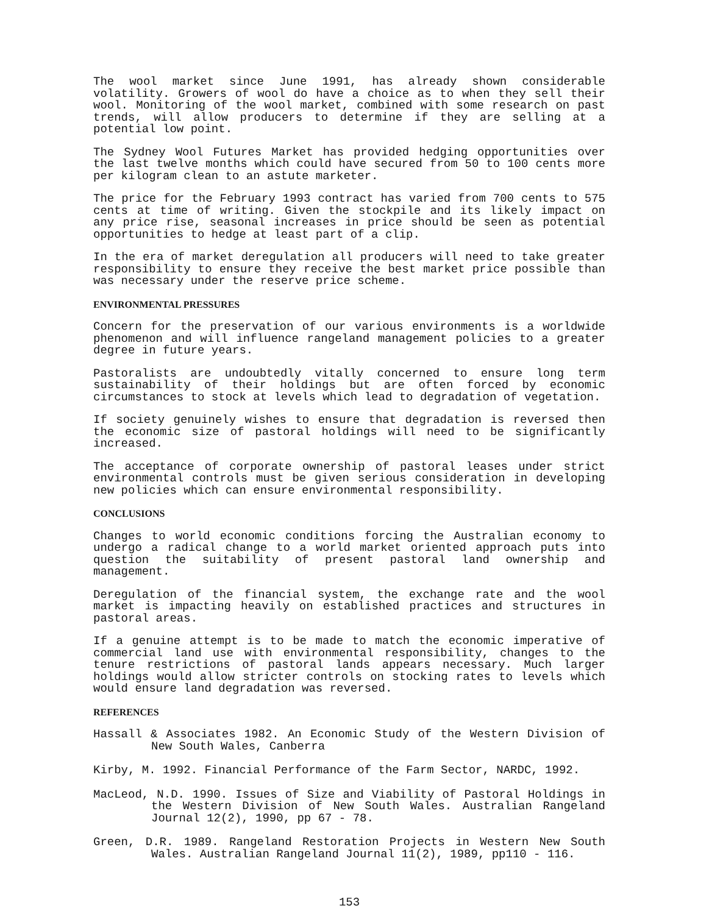The wool market since June 1991, has already shown considerable volatility. Growers of wool do have a choice as to when they sell their wool. Monitoring of the wool market, combined with some research on past trends, will allow producers to determine if they are selling at a potential low point.
The Sydney Wool Futures Market has provided hedging opportunities over the last twelve months which could have secured from 50 to 100 cents more per kilogram clean to an astute marketer.
The price for the February 1993 contract has varied from 700 cents to 575 cents at time of writing. Given the stockpile and its likely impact on any price rise, seasonal increases in price should be seen as potential opportunities to hedge at least part of a clip.
In the era of market deregulation all producers will need to take greater responsibility to ensure they receive the best market price possible than was necessary under the reserve price scheme.
ENVIRONMENTAL PRESSURES
Concern for the preservation of our various environments is a worldwide phenomenon and will influence rangeland management policies to a greater degree in future years.
Pastoralists are undoubtedly vitally concerned to ensure long term sustainability of their holdings but are often forced by economic circumstances to stock at levels which lead to degradation of vegetation.
If society genuinely wishes to ensure that degradation is reversed then the economic size of pastoral holdings will need to be significantly increased.
The acceptance of corporate ownership of pastoral leases under strict environmental controls must be given serious consideration in developing new policies which can ensure environmental responsibility.
CONCLUSIONS
Changes to world economic conditions forcing the Australian economy to undergo a radical change to a world market oriented approach puts into question the suitability of present pastoral land ownership and management.
Deregulation of the financial system, the exchange rate and the wool market is impacting heavily on established practices and structures in pastoral areas.
If a genuine attempt is to be made to match the economic imperative of commercial land use with environmental responsibility, changes to the tenure restrictions of pastoral lands appears necessary. Much larger holdings would allow stricter controls on stocking rates to levels which would ensure land degradation was reversed.
REFERENCES
Hassall & Associates 1982. An Economic Study of the Western Division of New South Wales, Canberra
Kirby, M. 1992. Financial Performance of the Farm Sector, NARDC, 1992.
MacLeod, N.D. 1990. Issues of Size and Viability of Pastoral Holdings in the Western Division of New South Wales. Australian Rangeland Journal 12(2), 1990, pp 67 - 78.
Green, D.R. 1989. Rangeland Restoration Projects in Western New South Wales. Australian Rangeland Journal 11(2), 1989, pp110 - 116.
153